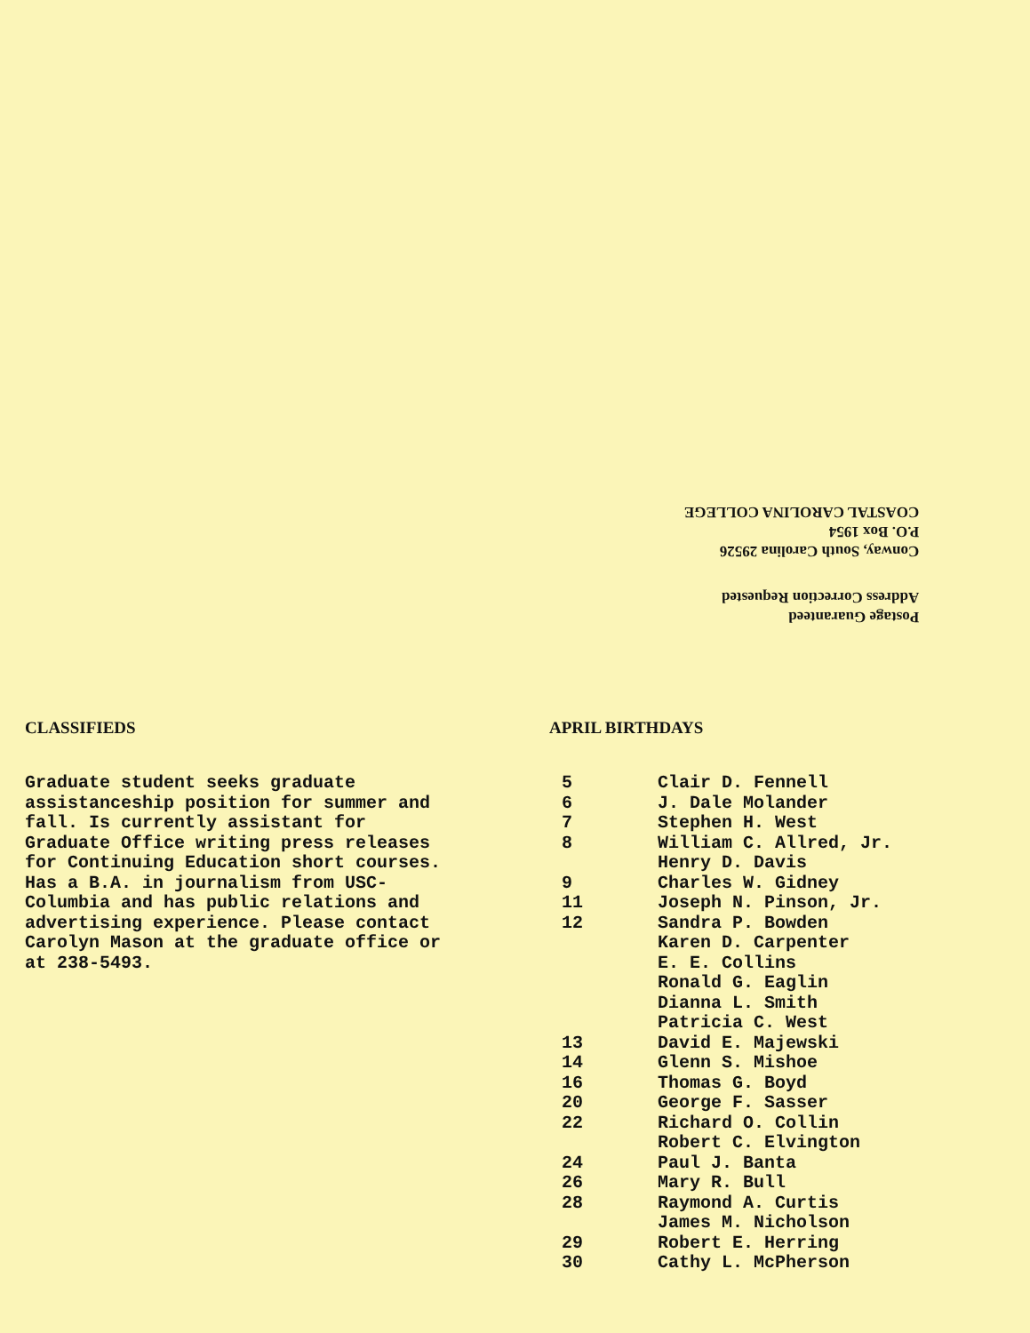Postage Guaranteed
Address Correction Requested
Conway, South Carolina 29526
P.O. Box 1954
COASTAL CAROLINA COLLEGE
CLASSIFIEDS
Graduate student seeks graduate assistanceship position for summer and fall. Is currently assistant for Graduate Office writing press releases for Continuing Education short courses. Has a B.A. in journalism from USC-Columbia and has public relations and advertising experience. Please contact Carolyn Mason at the graduate office or at 238-5493.
APRIL BIRTHDAYS
| 5 | Clair D. Fennell |
| 6 | J. Dale Molander |
| 7 | Stephen H. West |
| 8 | William C. Allred, Jr. |
| | Henry D. Davis |
| 9 | Charles W. Gidney |
| 11 | Joseph N. Pinson, Jr. |
| 12 | Sandra P. Bowden |
| | Karen D. Carpenter |
| | E. E. Collins |
| | Ronald G. Eaglin |
| | Dianna L. Smith |
| | Patricia C. West |
| 13 | David E. Majewski |
| 14 | Glenn S. Mishoe |
| 16 | Thomas G. Boyd |
| 20 | George F. Sasser |
| 22 | Richard O. Collin |
| | Robert C. Elvington |
| 24 | Paul J. Banta |
| 26 | Mary R. Bull |
| 28 | Raymond A. Curtis |
| | James M. Nicholson |
| 29 | Robert E. Herring |
| 30 | Cathy L. McPherson |